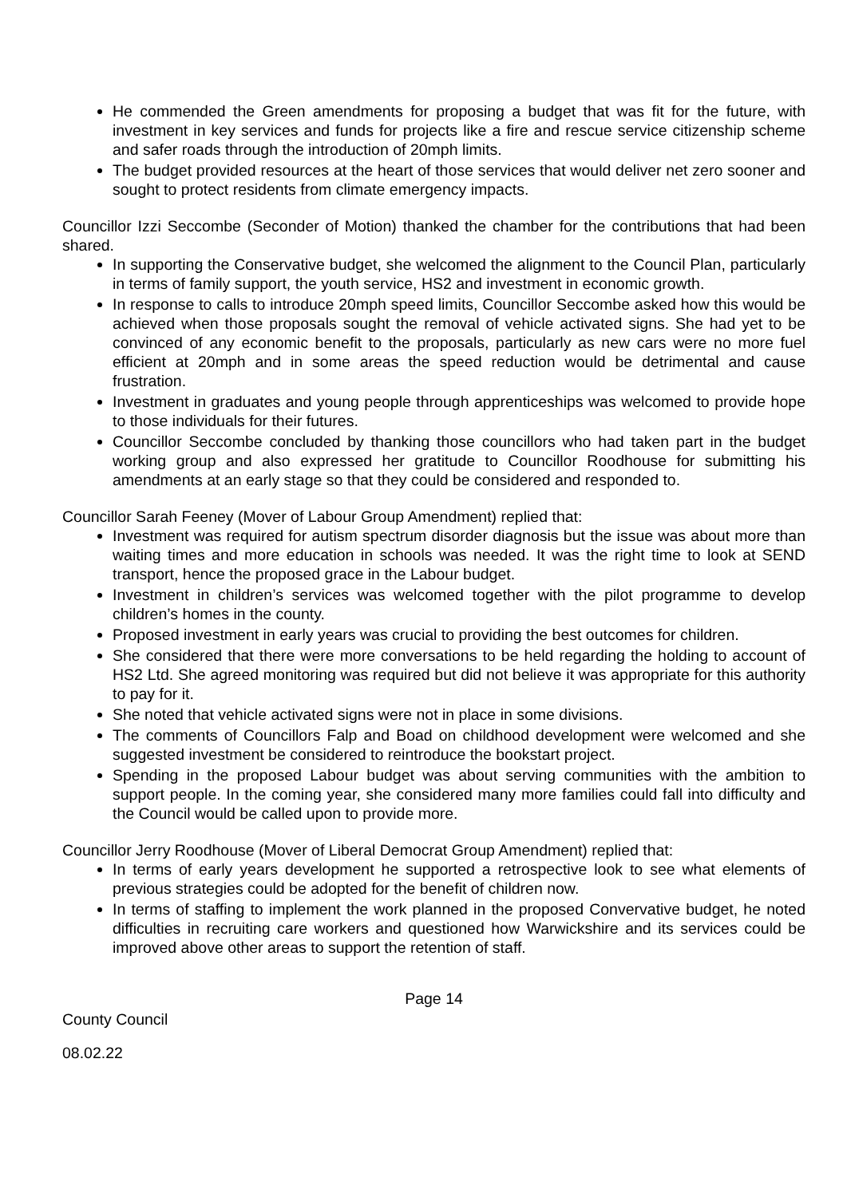He commended the Green amendments for proposing a budget that was fit for the future, with investment in key services and funds for projects like a fire and rescue service citizenship scheme and safer roads through the introduction of 20mph limits.
The budget provided resources at the heart of those services that would deliver net zero sooner and sought to protect residents from climate emergency impacts.
Councillor Izzi Seccombe (Seconder of Motion) thanked the chamber for the contributions that had been shared.
In supporting the Conservative budget, she welcomed the alignment to the Council Plan, particularly in terms of family support, the youth service, HS2 and investment in economic growth.
In response to calls to introduce 20mph speed limits, Councillor Seccombe asked how this would be achieved when those proposals sought the removal of vehicle activated signs. She had yet to be convinced of any economic benefit to the proposals, particularly as new cars were no more fuel efficient at 20mph and in some areas the speed reduction would be detrimental and cause frustration.
Investment in graduates and young people through apprenticeships was welcomed to provide hope to those individuals for their futures.
Councillor Seccombe concluded by thanking those councillors who had taken part in the budget working group and also expressed her gratitude to Councillor Roodhouse for submitting his amendments at an early stage so that they could be considered and responded to.
Councillor Sarah Feeney (Mover of Labour Group Amendment) replied that:
Investment was required for autism spectrum disorder diagnosis but the issue was about more than waiting times and more education in schools was needed. It was the right time to look at SEND transport, hence the proposed grace in the Labour budget.
Investment in children’s services was welcomed together with the pilot programme to develop children’s homes in the county.
Proposed investment in early years was crucial to providing the best outcomes for children.
She considered that there were more conversations to be held regarding the holding to account of HS2 Ltd. She agreed monitoring was required but did not believe it was appropriate for this authority to pay for it.
She noted that vehicle activated signs were not in place in some divisions.
The comments of Councillors Falp and Boad on childhood development were welcomed and she suggested investment be considered to reintroduce the bookstart project.
Spending in the proposed Labour budget was about serving communities with the ambition to support people. In the coming year, she considered many more families could fall into difficulty and the Council would be called upon to provide more.
Councillor Jerry Roodhouse (Mover of Liberal Democrat Group Amendment) replied that:
In terms of early years development he supported a retrospective look to see what elements of previous strategies could be adopted for the benefit of children now.
In terms of staffing to implement the work planned in the proposed Convervative budget, he noted difficulties in recruiting care workers and questioned how Warwickshire and its services could be improved above other areas to support the retention of staff.
Page 14
County Council
08.02.22